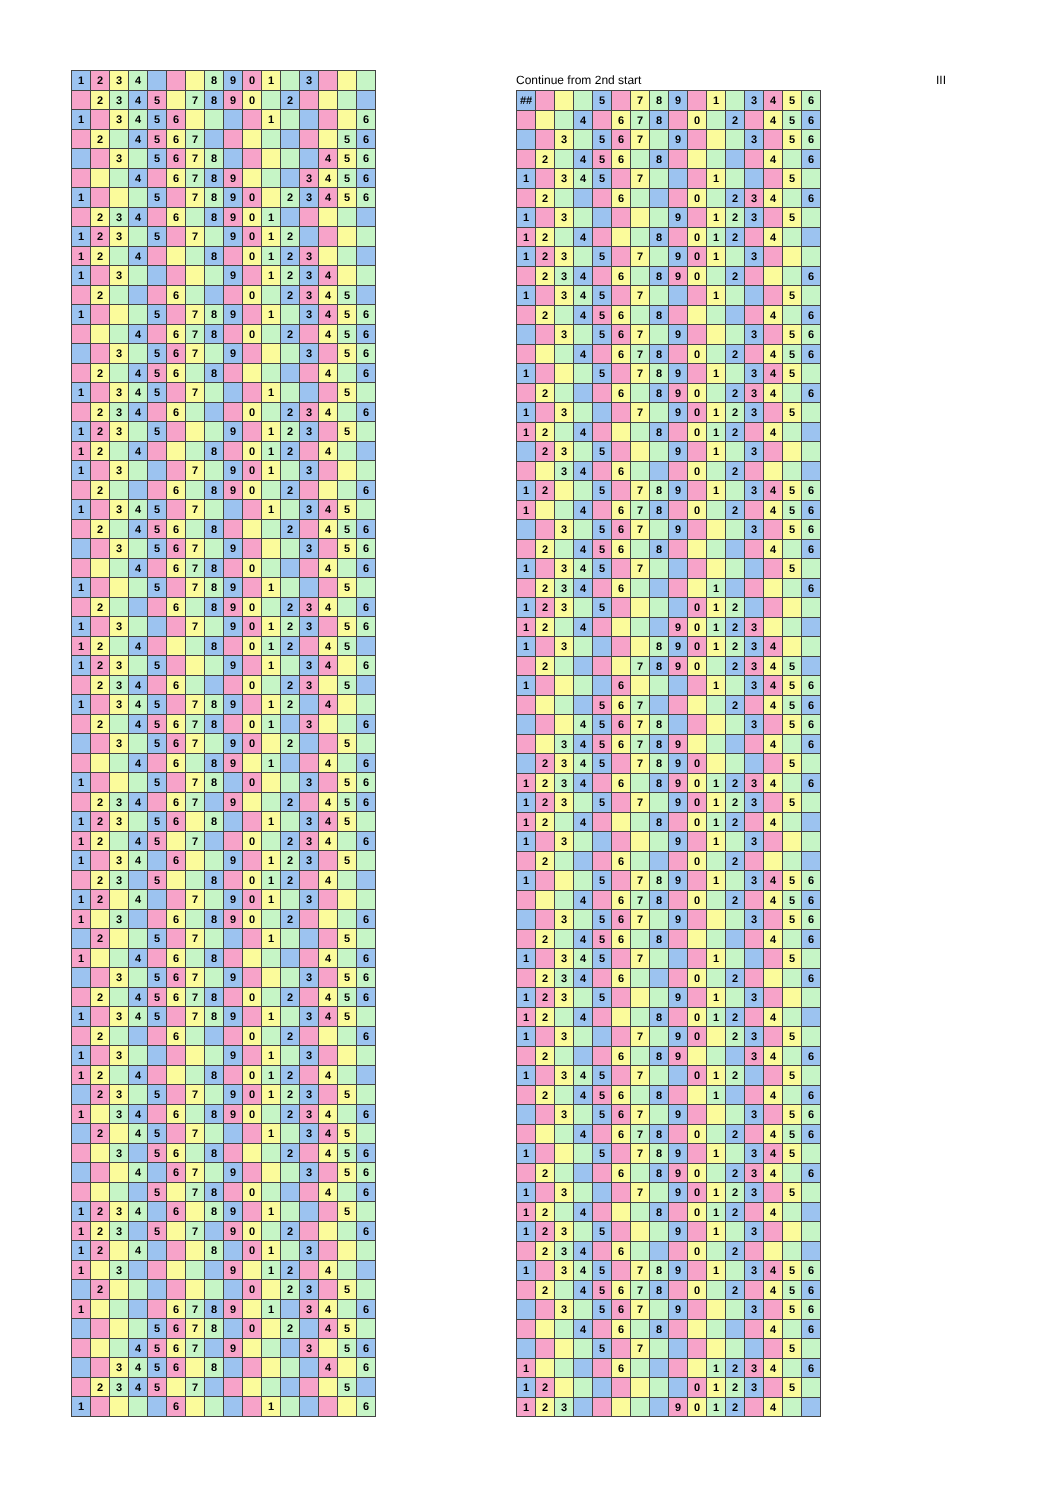| 1 | 2 | 3 | 4 | | | | 8 | 9 | 0 | 1 | | 3 | | | |
| | 2 | 3 | 4 | 5 | | 7 | 8 | 9 | 0 | | 2 | | | | |
| 1 | | 3 | 4 | 5 | 6 | | | | | 1 | | | | | 6 |
| | 2 | | 4 | 5 | 6 | 7 | | | | | | | | 5 | 6 |
| | | 3 | | 5 | 6 | 7 | 8 | | | | | | 4 | 5 | 6 |
| | | | 4 | | 6 | 7 | 8 | 9 | | | | 3 | 4 | 5 | 6 |
| 1 | | | | 5 | | 7 | 8 | 9 | 0 | | 2 | 3 | 4 | 5 | 6 |
| | 2 | 3 | 4 | | 6 | | 8 | 9 | 0 | 1 | | | | | |
| 1 | 2 | 3 | | 5 | | 7 | | 9 | 0 | 1 | 2 | | | | |
| 1 | 2 | | 4 | | | | 8 | | 0 | 1 | 2 | 3 | | | |
| 1 | | 3 | | | | | | 9 | | 1 | 2 | 3 | 4 | | |
| | 2 | | | | 6 | | | | 0 | | 2 | 3 | 4 | 5 | |
| 1 | | | | 5 | | 7 | 8 | 9 | | 1 | | 3 | 4 | 5 | 6 |
| | | | 4 | | 6 | 7 | 8 | | 0 | | 2 | | 4 | 5 | 6 |
| | | 3 | | 5 | 6 | 7 | | 9 | | | | 3 | | 5 | 6 |
| | 2 | | 4 | 5 | 6 | | 8 | | | | | | 4 | | 6 |
| 1 | | 3 | 4 | 5 | | 7 | | | | 1 | | | | 5 | |
| | 2 | 3 | 4 | | 6 | | | | 0 | | 2 | 3 | 4 | | 6 |
| 1 | 2 | 3 | | 5 | | | | 9 | | 1 | 2 | 3 | | 5 | |
| 1 | 2 | | 4 | | | | 8 | | 0 | 1 | 2 | | 4 | | |
| 1 | | 3 | | | | 7 | | 9 | 0 | 1 | | 3 | | | |
| | 2 | | | | 6 | | 8 | 9 | 0 | | 2 | | | | 6 |
| 1 | | 3 | 4 | 5 | | 7 | | | | 1 | | 3 | 4 | 5 | |
| | 2 | | 4 | 5 | 6 | | 8 | | | | 2 | | 4 | 5 | 6 |
| | | 3 | | 5 | 6 | 7 | | 9 | | | | 3 | | 5 | 6 |
| | | | 4 | | 6 | 7 | 8 | | 0 | | | | 4 | | 6 |
| 1 | | | | 5 | | 7 | 8 | 9 | | 1 | | | | 5 | |
| | 2 | | | | 6 | | 8 | 9 | 0 | | 2 | 3 | 4 | | 6 |
| 1 | | 3 | | | | 7 | | 9 | 0 | 1 | 2 | 3 | | 5 | 6 |
| 1 | 2 | | 4 | | | | 8 | | 0 | 1 | 2 | | 4 | 5 | |
| 1 | 2 | 3 | | 5 | | | | 9 | | 1 | | 3 | 4 | | 6 |
| | 2 | 3 | 4 | | 6 | | | | 0 | | 2 | 3 | | 5 | |
| 1 | | 3 | 4 | 5 | | 7 | 8 | 9 | | 1 | 2 | | 4 | | |
| | 2 | | 4 | 5 | 6 | 7 | 8 | | 0 | 1 | | 3 | | | 6 |
| | | 3 | | 5 | 6 | 7 | | 9 | 0 | | 2 | | | 5 | |
| | | | 4 | | 6 | | 8 | 9 | | 1 | | | 4 | | 6 |
| 1 | | | | 5 | | 7 | 8 | | 0 | | | 3 | | 5 | 6 |
| | 2 | 3 | 4 | | 6 | 7 | | 9 | | | 2 | | 4 | 5 | 6 |
| 1 | 2 | 3 | | 5 | 6 | | 8 | | | 1 | | 3 | 4 | 5 | |
| 1 | 2 | | 4 | 5 | | 7 | | | 0 | | 2 | 3 | 4 | | 6 |
| 1 | | 3 | 4 | | 6 | | | 9 | | 1 | 2 | 3 | | 5 | |
| | 2 | 3 | | 5 | | | 8 | | 0 | 1 | 2 | | 4 | | |
| 1 | 2 | | 4 | | | 7 | | 9 | 0 | 1 | | 3 | | | |
| 1 | | 3 | | | 6 | | 8 | 9 | 0 | | 2 | | | | 6 |
| | 2 | | | 5 | | 7 | | | | 1 | | | | 5 | |
| 1 | | | 4 | | 6 | | 8 | | | | | | 4 | | 6 |
| | | 3 | | 5 | 6 | 7 | | 9 | | | | 3 | | 5 | 6 |
| | 2 | | 4 | 5 | 6 | 7 | 8 | | 0 | | 2 | | 4 | 5 | 6 |
| 1 | | 3 | 4 | 5 | | 7 | 8 | 9 | | 1 | | 3 | 4 | 5 | |
| | 2 | | | | 6 | | | | 0 | | 2 | | | | 6 |
| 1 | | 3 | | | | | | 9 | | 1 | | 3 | | | |
| 1 | 2 | | 4 | | | | 8 | | 0 | 1 | 2 | | 4 | | |
| | 2 | 3 | | 5 | | 7 | | 9 | 0 | 1 | 2 | 3 | | 5 | |
| 1 | | 3 | 4 | | 6 | | 8 | 9 | 0 | | 2 | 3 | 4 | | 6 |
| | 2 | | 4 | 5 | | 7 | | | | 1 | | 3 | 4 | 5 | |
| | | 3 | | 5 | 6 | | 8 | | | | 2 | | 4 | 5 | 6 |
| | | | 4 | | 6 | 7 | | 9 | | | | 3 | | 5 | 6 |
| | | | | 5 | | 7 | 8 | | 0 | | | | 4 | | 6 |
| 1 | 2 | 3 | 4 | | 6 | | 8 | 9 | | 1 | | | | 5 | |
| 1 | 2 | 3 | | 5 | | 7 | | 9 | 0 | | 2 | | | | 6 |
| 1 | 2 | | 4 | | | | 8 | | 0 | 1 | | 3 | | | |
| 1 | | 3 | | | | | | 9 | | 1 | 2 | | 4 | | |
| | 2 | | | | | | | | 0 | | 2 | 3 | | 5 | |
| 1 | | | | | 6 | 7 | 8 | 9 | | 1 | | 3 | 4 | | 6 |
| | | | | 5 | 6 | 7 | 8 | | 0 | | 2 | | 4 | 5 | |
| | | | 4 | 5 | 6 | 7 | | 9 | | | | 3 | | 5 | 6 |
| | | 3 | 4 | 5 | 6 | | 8 | | | | | | 4 | | 6 |
| | 2 | 3 | 4 | 5 | | 7 | | | | | | | | 5 | |
| 1 | | | | | 6 | | | | | 1 | | | | | 6 |
Continue from 2nd start III
| ## | | | | 5 | | 7 | 8 | 9 | | 1 | | 3 | 4 | 5 | 6 |
| | | | 4 | | 6 | 7 | 8 | | 0 | | 2 | | 4 | 5 | 6 |
| | | 3 | | 5 | 6 | 7 | | 9 | | | | 3 | | 5 | 6 |
| | 2 | | 4 | 5 | 6 | | 8 | | | | | | 4 | | 6 |
| 1 | | 3 | 4 | 5 | | 7 | | | | 1 | | | | 5 | |
| | 2 | | | | 6 | | | | 0 | | 2 | 3 | 4 | | 6 |
| 1 | | 3 | | | | | | 9 | | 1 | 2 | 3 | | 5 | |
| 1 | 2 | | 4 | | | | 8 | | 0 | 1 | 2 | | 4 | | |
| 1 | 2 | 3 | | 5 | | 7 | | 9 | 0 | 1 | | 3 | | | |
| | 2 | 3 | 4 | | 6 | | 8 | 9 | 0 | | 2 | | | | 6 |
| 1 | | 3 | 4 | 5 | | 7 | | | | 1 | | | | 5 | |
| | 2 | | 4 | 5 | 6 | | 8 | | | | | | 4 | | 6 |
| | | 3 | | 5 | 6 | 7 | | 9 | | | | 3 | | 5 | 6 |
| | | | 4 | | 6 | 7 | 8 | | 0 | | 2 | | 4 | 5 | 6 |
| 1 | | | | 5 | | 7 | 8 | 9 | | 1 | | 3 | 4 | 5 | |
| | 2 | | | | 6 | | 8 | 9 | 0 | | 2 | 3 | 4 | | 6 |
| 1 | | 3 | | | | 7 | | 9 | 0 | 1 | 2 | 3 | | 5 | |
| 1 | 2 | | 4 | | | | 8 | | 0 | 1 | 2 | | 4 | | |
| | 2 | 3 | | 5 | | | | 9 | | 1 | | 3 | | | |
| | | 3 | 4 | | 6 | | | | 0 | | 2 | | | | |
| 1 | 2 | | | 5 | | 7 | 8 | 9 | | 1 | | 3 | 4 | 5 | 6 |
| 1 | | | 4 | | 6 | 7 | 8 | | 0 | | 2 | | 4 | 5 | 6 |
| | | 3 | | 5 | 6 | 7 | | 9 | | | | 3 | | 5 | 6 |
| | 2 | | 4 | 5 | 6 | | 8 | | | | | | 4 | | 6 |
| 1 | | 3 | 4 | 5 | | 7 | | | | | | | | 5 | |
| | 2 | 3 | 4 | | 6 | | | | | 1 | | | | | 6 |
| 1 | 2 | 3 | | 5 | | | | | 0 | 1 | 2 | | | | |
| 1 | 2 | | 4 | | | | | 9 | 0 | 1 | 2 | 3 | | | |
| 1 | | 3 | | | | | 8 | 9 | 0 | 1 | 2 | 3 | 4 | | |
| | 2 | | | | | 7 | 8 | 9 | 0 | | 2 | 3 | 4 | 5 | |
| 1 | | | | | 6 | | | | | 1 | | 3 | 4 | 5 | 6 |
| | | | | 5 | 6 | 7 | | | | | 2 | | 4 | 5 | 6 |
| | | | 4 | 5 | 6 | 7 | 8 | | | | | 3 | | 5 | 6 |
| | | 3 | 4 | 5 | 6 | 7 | 8 | 9 | | | | | 4 | | 6 |
| | 2 | 3 | 4 | 5 | | 7 | 8 | 9 | 0 | | | | | 5 | |
| 1 | 2 | 3 | 4 | | 6 | | 8 | 9 | 0 | 1 | 2 | 3 | 4 | | 6 |
| 1 | 2 | 3 | | 5 | | 7 | | 9 | 0 | 1 | 2 | 3 | | 5 | |
| 1 | 2 | | 4 | | | | 8 | | 0 | 1 | 2 | | 4 | | |
| 1 | | 3 | | | | | | 9 | | 1 | | 3 | | | |
| | 2 | | | | 6 | | | | 0 | | 2 | | | | |
| 1 | | | | 5 | | 7 | 8 | 9 | | 1 | | 3 | 4 | 5 | 6 |
| | | | 4 | | 6 | 7 | 8 | | 0 | | 2 | | 4 | 5 | 6 |
| | | 3 | | 5 | 6 | 7 | | 9 | | | | 3 | | 5 | 6 |
| | 2 | | 4 | 5 | 6 | | 8 | | | | | | 4 | | 6 |
| 1 | | 3 | 4 | 5 | | 7 | | | | 1 | | | | 5 | |
| | 2 | 3 | 4 | | 6 | | | | 0 | | 2 | | | | 6 |
| 1 | 2 | 3 | | 5 | | | | 9 | | 1 | | 3 | | | |
| 1 | 2 | | 4 | | | | 8 | | 0 | 1 | 2 | | 4 | | |
| 1 | | 3 | | | | 7 | | 9 | 0 | | 2 | 3 | | 5 | |
| | 2 | | | | 6 | | 8 | 9 | | | | 3 | 4 | | 6 |
| 1 | | 3 | 4 | 5 | | 7 | | | 0 | 1 | 2 | | | 5 | |
| | 2 | | 4 | 5 | 6 | | 8 | | | 1 | | | 4 | | 6 |
| | | 3 | | 5 | 6 | 7 | | 9 | | | | 3 | | 5 | 6 |
| | | | 4 | | 6 | 7 | 8 | | 0 | | 2 | | 4 | 5 | 6 |
| 1 | | | | 5 | | 7 | 8 | 9 | | 1 | | 3 | 4 | 5 | |
| | 2 | | | | 6 | | 8 | 9 | 0 | | 2 | 3 | 4 | | 6 |
| 1 | | 3 | | | | 7 | | 9 | 0 | 1 | 2 | 3 | | 5 | |
| 1 | 2 | | 4 | | | | 8 | | 0 | 1 | 2 | | 4 | | |
| 1 | 2 | 3 | | 5 | | | | 9 | | 1 | | 3 | | | |
| | 2 | 3 | 4 | | 6 | | | | 0 | | 2 | | | | |
| 1 | | 3 | 4 | 5 | | 7 | 8 | 9 | | 1 | | 3 | 4 | 5 | 6 |
| | 2 | | 4 | 5 | 6 | 7 | 8 | | 0 | | 2 | | 4 | 5 | 6 |
| | | 3 | | 5 | 6 | 7 | | 9 | | | | 3 | | 5 | 6 |
| | | | 4 | | 6 | | 8 | | | | | | 4 | | 6 |
| | | | | 5 | | 7 | | | | | | | | 5 | |
| 1 | | | | | 6 | | | | | 1 | 2 | 3 | 4 | | 6 |
| 1 | 2 | | | | | | | | 0 | 1 | 2 | 3 | | 5 | |
| 1 | 2 | 3 | | | | | | 9 | 0 | 1 | 2 | | 4 | | |